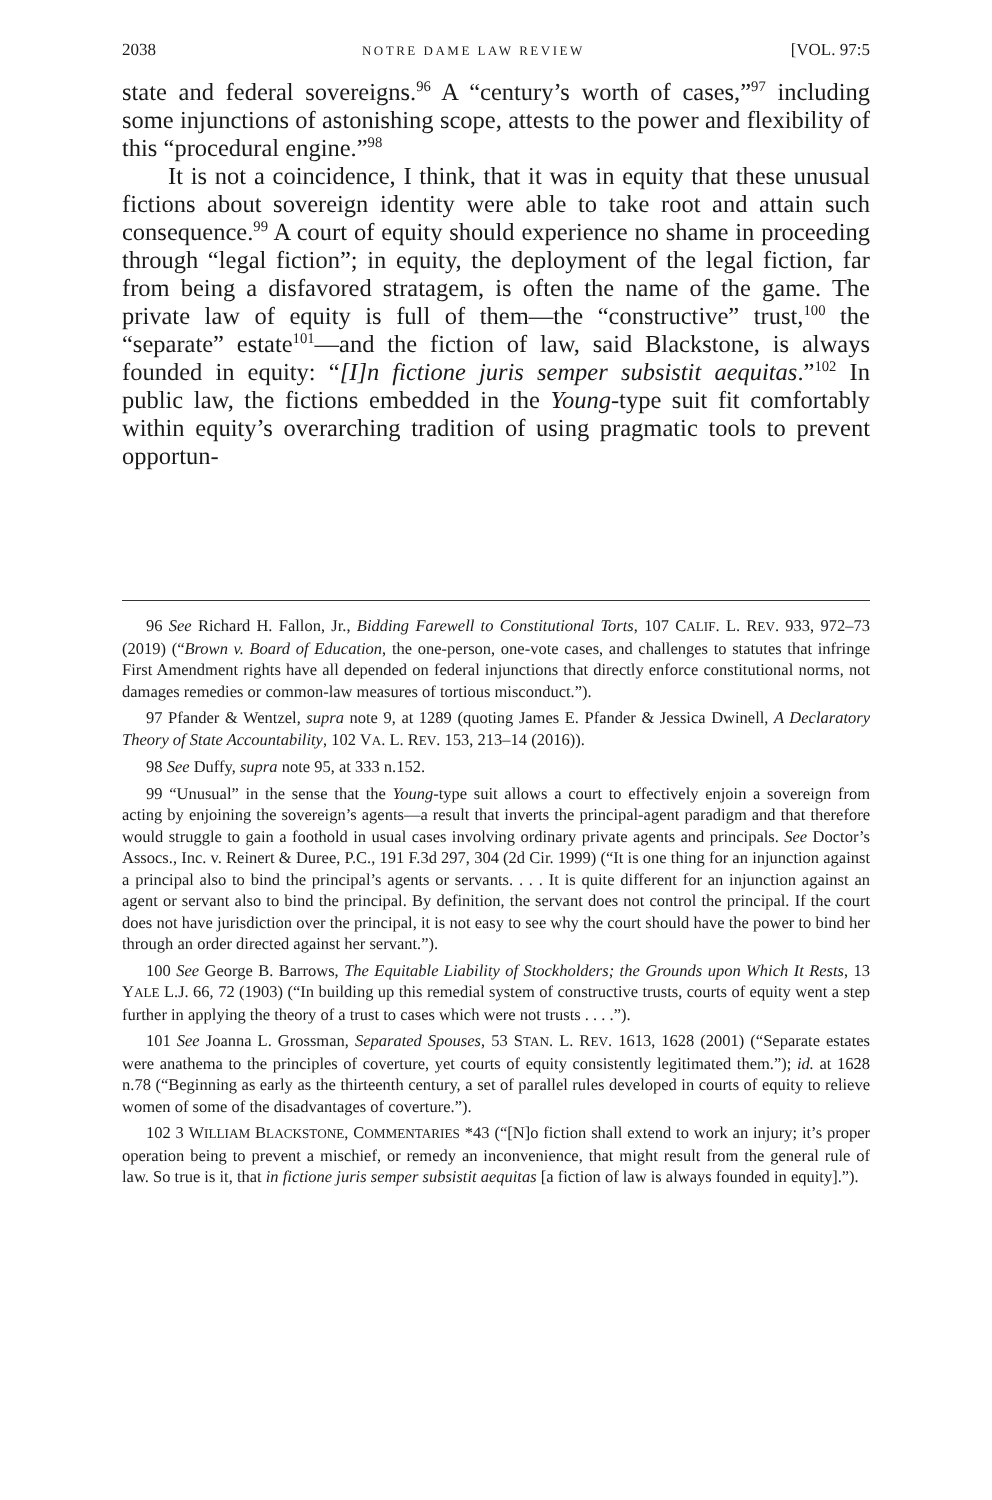2038 NOTRE DAME LAW REVIEW [VOL. 97:5
state and federal sovereigns.<sup>96</sup> A “century’s worth of cases,”<sup>97</sup> including some injunctions of astonishing scope, attests to the power and flexibility of this “procedural engine.”<sup>98</sup>
It is not a coincidence, I think, that it was in equity that these unusual fictions about sovereign identity were able to take root and attain such consequence.<sup>99</sup> A court of equity should experience no shame in proceeding through “legal fiction”; in equity, the deployment of the legal fiction, far from being a disfavored stratagem, is often the name of the game. The private law of equity is full of them—the “constructive” trust,<sup>100</sup> the “separate” estate<sup>101</sup>—and the fiction of law, said Blackstone, is always founded in equity: “[I]n fictione juris semper subsistit aequitas.”<sup>102</sup> In public law, the fictions embedded in the Young-type suit fit comfortably within equity’s overarching tradition of using pragmatic tools to prevent opportun-
96 See Richard H. Fallon, Jr., Bidding Farewell to Constitutional Torts, 107 CALIF. L. REV. 933, 972–73 (2019) (“Brown v. Board of Education, the one-person, one-vote cases, and challenges to statutes that infringe First Amendment rights have all depended on federal injunctions that directly enforce constitutional norms, not damages remedies or common-law measures of tortious misconduct.”).
97 Pfander & Wentzel, supra note 9, at 1289 (quoting James E. Pfander & Jessica Dwinell, A Declaratory Theory of State Accountability, 102 VA. L. REV. 153, 213–14 (2016)).
98 See Duffy, supra note 95, at 333 n.152.
99 “Unusual” in the sense that the Young-type suit allows a court to effectively enjoin a sovereign from acting by enjoining the sovereign’s agents—a result that inverts the principal-agent paradigm and that therefore would struggle to gain a foothold in usual cases involving ordinary private agents and principals. See Doctor’s Assocs., Inc. v. Reinert & Duree, P.C., 191 F.3d 297, 304 (2d Cir. 1999) (“It is one thing for an injunction against a principal also to bind the principal’s agents or servants. . . . It is quite different for an injunction against an agent or servant also to bind the principal. By definition, the servant does not control the principal. If the court does not have jurisdiction over the principal, it is not easy to see why the court should have the power to bind her through an order directed against her servant.”).
100 See George B. Barrows, The Equitable Liability of Stockholders; the Grounds upon Which It Rests, 13 YALE L.J. 66, 72 (1903) (“In building up this remedial system of constructive trusts, courts of equity went a step further in applying the theory of a trust to cases which were not trusts . . . .”).
101 See Joanna L. Grossman, Separated Spouses, 53 STAN. L. REV. 1613, 1628 (2001) (“Separate estates were anathema to the principles of coverture, yet courts of equity consistently legitimated them.”); id. at 1628 n.78 (“Beginning as early as the thirteenth century, a set of parallel rules developed in courts of equity to relieve women of some of the disadvantages of coverture.”).
102 3 WILLIAM BLACKSTONE, COMMENTARIES *43 (“[N]o fiction shall extend to work an injury; it’s proper operation being to prevent a mischief, or remedy an inconvenience, that might result from the general rule of law. So true is it, that in fictione juris semper subsistit aequitas [a fiction of law is always founded in equity].”).